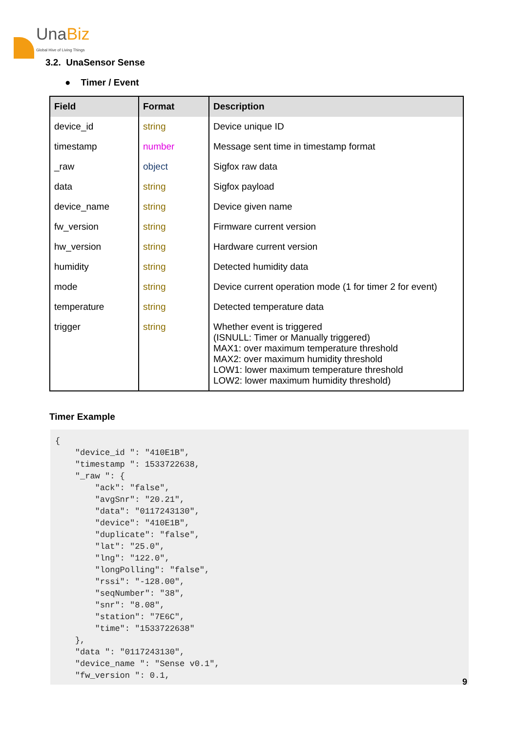UnaBiz
Global Hive of Living Things
3.2. UnaSensor Sense
● Timer / Event
| Field | Format | Description |
| --- | --- | --- |
| device_id | string | Device unique ID |
| timestamp | number | Message sent time in timestamp format |
| _raw | object | Sigfox raw data |
| data | string | Sigfox payload |
| device_name | string | Device given name |
| fw_version | string | Firmware current version |
| hw_version | string | Hardware current version |
| humidity | string | Detected humidity data |
| mode | string | Device current operation mode (1 for timer 2 for event) |
| temperature | string | Detected temperature data |
| trigger | string | Whether event is triggered (ISNULL: Timer or Manually triggered) MAX1: over maximum temperature threshold MAX2: over maximum humidity threshold LOW1: lower maximum temperature threshold LOW2: lower maximum humidity threshold) |
Timer Example
{
    "device_id ": "410E1B",
    "timestamp ": 1533722638,
    "_raw ": {
        "ack": "false",
        "avgSnr": "20.21",
        "data": "0117243130",
        "device": "410E1B",
        "duplicate": "false",
        "lat": "25.0",
        "lng": "122.0",
        "longPolling": "false",
        "rssi": "-128.00",
        "seqNumber": "38",
        "snr": "8.08",
        "station": "7E6C",
        "time": "1533722638"
    },
    "data ": "0117243130",
    "device_name ": "Sense v0.1",
    "fw_version ": 0.1,
9